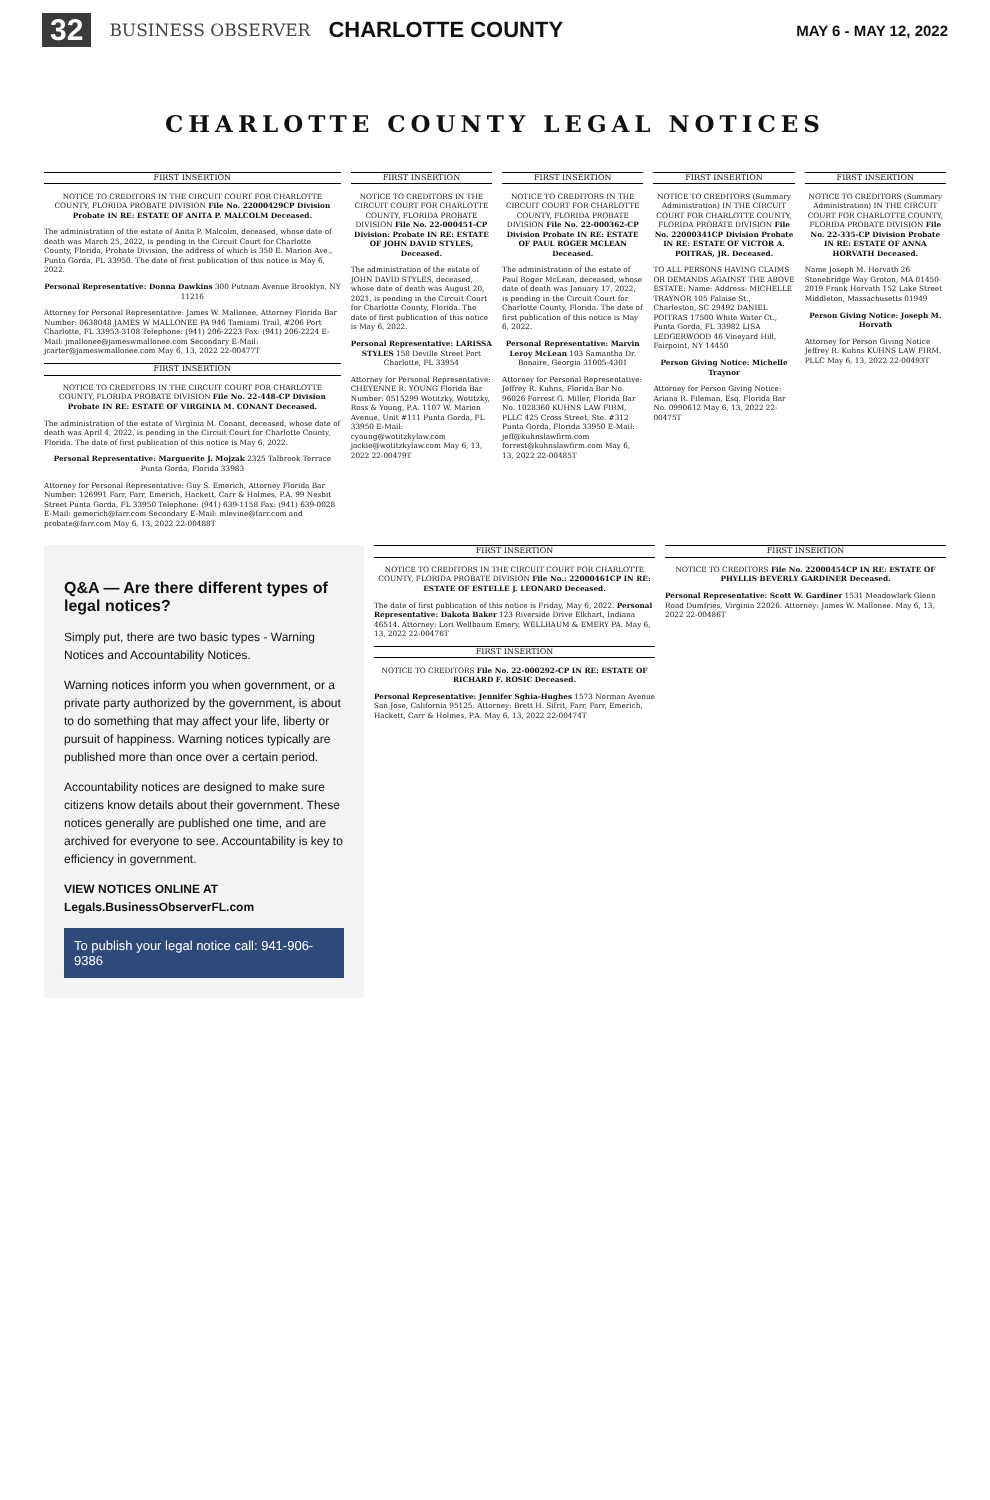32 BUSINESS OBSERVER CHARLOTTE COUNTY MAY 6 - MAY 12, 2022
CHARLOTTE COUNTY LEGAL NOTICES
FIRST INSERTION
NOTICE TO CREDITORS IN THE CIRCUIT COURT FOR CHARLOTTE COUNTY, FLORIDA PROBATE DIVISION File No. 22000429CP Division Probate IN RE: ESTATE OF ANITA P. MALCOLM Deceased.
The administration of the estate of Anita P. Malcolm, deceased, whose date of death was March 25, 2022, is pending in the Circuit Court for Charlotte County, Florida, Probate Division, the address of which is 350 E. Marion Ave., Punta Gorda, FL 33950. The date of first publication of this notice is May 6, 2022.
Personal Representative: Donna Dawkins 300 Putnam Avenue Brooklyn, NY 11216
Attorney for Personal Representative: James W. Mallonee, Attorney Florida Bar Number: 0638048 JAMES W MALLONEE PA 946 Tamiami Trail, #206 Port Charlotte, FL 33953-3108 Telephone: (941) 206-2223 Fax: (941) 206-2224 E-Mail: jmallonee@jameswmallonee.com Secondary E-Mail: jcarter@jameswmallonee.com May 6, 13, 2022 22-00477T
FIRST INSERTION
NOTICE TO CREDITORS IN THE CIRCUIT COURT FOR CHARLOTTE COUNTY, FLORIDA PROBATE DIVISION File No. 22-448-CP Division Probate IN RE: ESTATE OF VIRGINIA M. CONANT Deceased.
The administration of the estate of Virginia M. Conant, deceased, whose date of death was April 4, 2022, is pending in the Circuit Court for Charlotte County, Florida. The date of first publication of this notice is May 6, 2022.
Personal Representative: Marguerite J. Mojzak 2325 Talbrook Terrace Punta Gorda, Florida 33983
Attorney for Personal Representative: Guy S. Emerich, Attorney Florida Bar Number: 126991 Farr, Farr, Emerich, Hackett, Carr & Holmes, P.A. 99 Nesbit Street Punta Gorda, FL 33950 Telephone: (941) 639-1158 Fax: (941) 639-0028 E-Mail: gemerich@farr.com Secondary E-Mail: mlevine@farr.com and probate@farr.com May 6, 13, 2022 22-00488T
FIRST INSERTION
NOTICE TO CREDITORS IN THE CIRCUIT COURT FOR CHARLOTTE COUNTY, FLORIDA PROBATE DIVISION File No. 22-000451-CP Division: Probate IN RE: ESTATE OF JOHN DAVID STYLES, Deceased.
The administration of the estate of JOHN DAVID STYLES, deceased, whose date of death was August 20, 2021, is pending in the Circuit Court for Charlotte County, Florida. The date of first publication of this notice is May 6, 2022.
Personal Representative: LARISSA STYLES 158 Deville Street Port Charlotte, FL 33954
Attorney for Personal Representative: CHEYENNE R. YOUNG Florida Bar Number: 0515299 Wotitzky, Wotitzky, Ross & Young, P.A. 1107 W. Marion Avenue, Unit #111 Punta Gorda, FL 33950 E-Mail: cyoung@wotitzkylaw.com jackie@wotitzkylaw.com May 6, 13, 2022 22-00479T
FIRST INSERTION
NOTICE TO CREDITORS IN THE CIRCUIT COURT FOR CHARLOTTE COUNTY, FLORIDA PROBATE DIVISION File No. 22-000362-CP Division Probate IN RE: ESTATE OF PAUL ROGER MCLEAN Deceased.
The administration of the estate of Paul Roger McLean, deceased, whose date of death was January 17, 2022, is pending in the Circuit Court for Charlotte County, Florida. The date of first publication of this notice is May 6, 2022.
Personal Representative: Marvin Leroy McLean 103 Samantha Dr. Bonaire, Georgia 31005-4301
Attorney for Personal Representative: Jeffrey R. Kuhns, Florida Bar No. 96026 Forrest G. Miller, Florida Bar No. 1028360 KUHNS LAW FIRM, PLLC 425 Cross Street, Ste. #312 Punta Gorda, Florida 33950 E-Mail: jeff@kuhnslawfirm.com forrest@kuhnslawfirm.com May 6, 13, 2022 22-00485T
FIRST INSERTION
NOTICE TO CREDITORS (Summary Administration) IN THE CIRCUIT COURT FOR CHARLOTTE COUNTY, FLORIDA PROBATE DIVISION File No. 22000341CP Division Probate IN RE: ESTATE OF VICTOR A. POITRAS, JR. Deceased.
TO ALL PERSONS HAVING CLAIMS OR DEMANDS AGAINST THE ABOVE ESTATE: Name: Address: MICHELLE TRAYNOR 105 Falaise St., Charleston, SC 29492 DANIEL POITRAS 17500 White Water Ct., Punta Gorda, FL 33982 LISA LEDGERWOOD 46 Vineyard Hill, Fairpoint, NY 14450
Person Giving Notice: Michelle Traynor
Attorney for Person Giving Notice: Ariana R. Fileman, Esq. Florida Bar No. 0990612 May 6, 13, 2022 22-00475T
FIRST INSERTION
NOTICE TO CREDITORS (Summary Administration) IN THE CIRCUIT COURT FOR CHARLOTTE COUNTY, FLORIDA PROBATE DIVISION File No. 22-335-CP Division Probate IN RE: ESTATE OF ANNA HORVATH Deceased.
Name Joseph M. Horvath 26 Stonebridge Way Groton, MA 01450-2019 Frank Horvath 152 Lake Street Middleton, Massachusetts 01949
Person Giving Notice: Joseph M. Horvath
Attorney for Person Giving Notice Jeffrey R. Kuhns KUHNS LAW FIRM, PLLC May 6, 13, 2022 22-00493T
Q&A — Are there different types of legal notices?
Simply put, there are two basic types - Warning Notices and Accountability Notices.
Warning notices inform you when government, or a private party authorized by the government, is about to do something that may affect your life, liberty or pursuit of happiness. Warning notices typically are published more than once over a certain period.
Accountability notices are designed to make sure citizens know details about their government. These notices generally are published one time, and are archived for everyone to see. Accountability is key to efficiency in government.
VIEW NOTICES ONLINE AT Legals.BusinessObserverFL.com
To publish your legal notice call: 941-906-9386
FIRST INSERTION
NOTICE TO CREDITORS IN THE CIRCUIT COURT FOR CHARLOTTE COUNTY, FLORIDA PROBATE DIVISION File No.: 22000461CP IN RE: ESTATE OF ESTELLE J. LEONARD Deceased.
The date of first publication of this notice is Friday, May 6, 2022. Personal Representative: Dakota Baker 123 Riverside Drive Elkhart, Indiana 46514. Attorney: Lori Wellbaum Emery, WELLBAUM & EMERY PA. May 6, 13, 2022 22-00476T
FIRST INSERTION
NOTICE TO CREDITORS File No. 22-000292-CP IN RE: ESTATE OF RICHARD F. ROSIC Deceased.
Personal Representative: Jennifer Sghia-Hughes 1573 Norman Avenue San Jose, California 95125. Attorney: Brett H. Sifrit, Farr, Farr, Emerich, Hackett, Carr & Holmes, P.A. May 6, 13, 2022 22-00474T
FIRST INSERTION
NOTICE TO CREDITORS File No. 22000454CP IN RE: ESTATE OF PHYLLIS BEVERLY GARDINER Deceased.
Personal Representative: Scott W. Gardiner 1531 Meadowlark Glenn Road Dumfries, Virginia 22026. Attorney: James W. Mallonee. May 6, 13, 2022 22-00486T